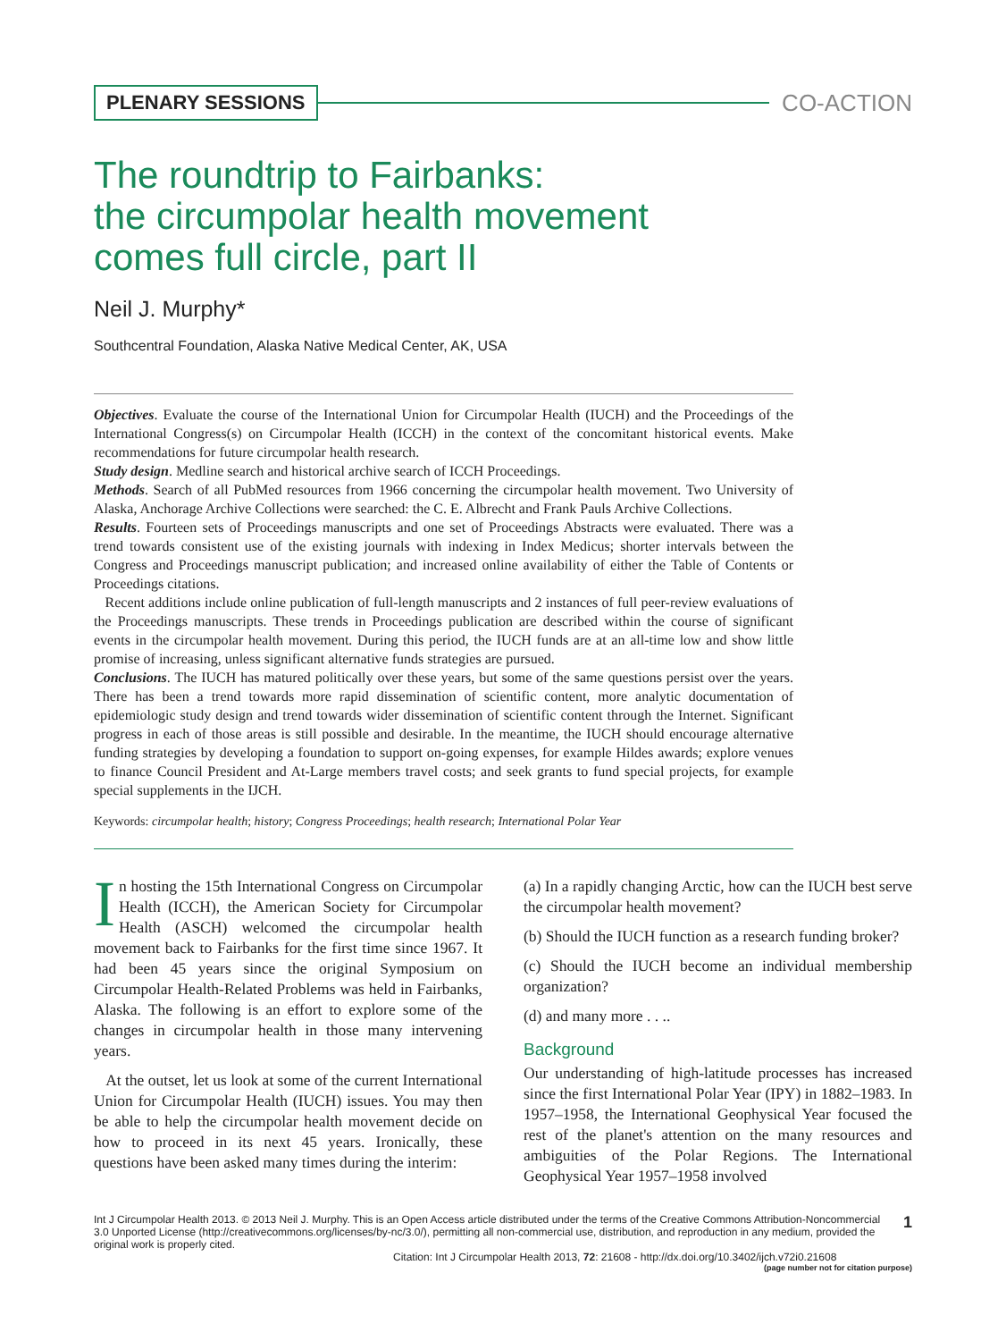PLENARY SESSIONS
CO-ACTION
The roundtrip to Fairbanks:
the circumpolar health movement
comes full circle, part II
Neil J. Murphy*
Southcentral Foundation, Alaska Native Medical Center, AK, USA
Objectives. Evaluate the course of the International Union for Circumpolar Health (IUCH) and the Proceedings of the International Congress(s) on Circumpolar Health (ICCH) in the context of the concomitant historical events. Make recommendations for future circumpolar health research.
Study design. Medline search and historical archive search of ICCH Proceedings.
Methods. Search of all PubMed resources from 1966 concerning the circumpolar health movement. Two University of Alaska, Anchorage Archive Collections were searched: the C. E. Albrecht and Frank Pauls Archive Collections.
Results. Fourteen sets of Proceedings manuscripts and one set of Proceedings Abstracts were evaluated. There was a trend towards consistent use of the existing journals with indexing in Index Medicus; shorter intervals between the Congress and Proceedings manuscript publication; and increased online availability of either the Table of Contents or Proceedings citations.
Recent additions include online publication of full-length manuscripts and 2 instances of full peer-review evaluations of the Proceedings manuscripts. These trends in Proceedings publication are described within the course of significant events in the circumpolar health movement. During this period, the IUCH funds are at an all-time low and show little promise of increasing, unless significant alternative funds strategies are pursued.
Conclusions. The IUCH has matured politically over these years, but some of the same questions persist over the years. There has been a trend towards more rapid dissemination of scientific content, more analytic documentation of epidemiologic study design and trend towards wider dissemination of scientific content through the Internet. Significant progress in each of those areas is still possible and desirable. In the meantime, the IUCH should encourage alternative funding strategies by developing a foundation to support on-going expenses, for example Hildes awards; explore venues to finance Council President and At-Large members travel costs; and seek grants to fund special projects, for example special supplements in the IJCH.
Keywords: circumpolar health; history; Congress Proceedings; health research; International Polar Year
In hosting the 15th International Congress on Circumpolar Health (ICCH), the American Society for Circumpolar Health (ASCH) welcomed the circumpolar health movement back to Fairbanks for the first time since 1967. It had been 45 years since the original Symposium on Circumpolar Health-Related Problems was held in Fairbanks, Alaska. The following is an effort to explore some of the changes in circumpolar health in those many intervening years.
At the outset, let us look at some of the current International Union for Circumpolar Health (IUCH) issues. You may then be able to help the circumpolar health movement decide on how to proceed in its next 45 years. Ironically, these questions have been asked many times during the interim:
(a) In a rapidly changing Arctic, how can the IUCH best serve the circumpolar health movement?
(b) Should the IUCH function as a research funding broker?
(c) Should the IUCH become an individual membership organization?
(d) and many more . . ..
Background
Our understanding of high-latitude processes has increased since the first International Polar Year (IPY) in 1882–1983. In 1957–1958, the International Geophysical Year focused the rest of the planet's attention on the many resources and ambiguities of the Polar Regions. The International Geophysical Year 1957–1958 involved
Int J Circumpolar Health 2013. © 2013 Neil J. Murphy. This is an Open Access article distributed under the terms of the Creative Commons Attribution-Noncommercial 3.0 Unported License (http://creativecommons.org/licenses/by-nc/3.0/), permitting all non-commercial use, distribution, and reproduction in any medium, provided the original work is properly cited.
Citation: Int J Circumpolar Health 2013, 72: 21608 - http://dx.doi.org/10.3402/ijch.v72i0.21608
1
(page number not for citation purpose)